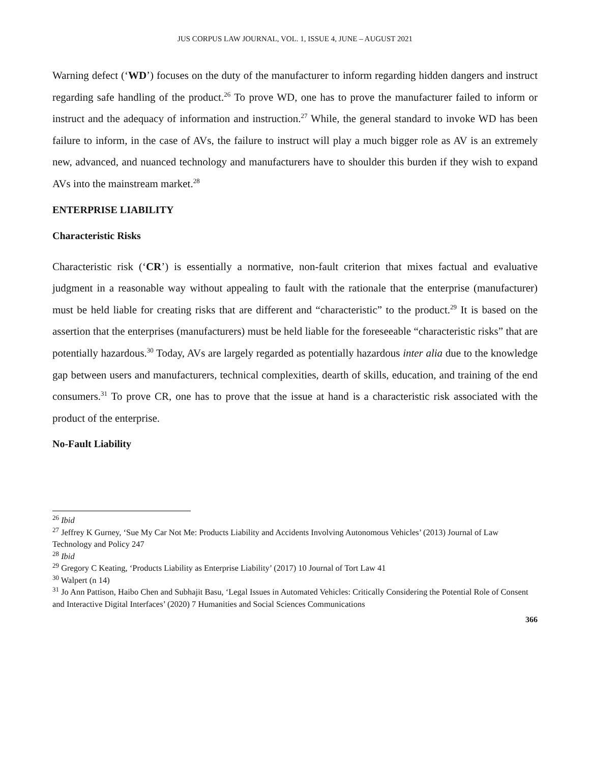JUS CORPUS LAW JOURNAL, VOL. 1, ISSUE 4, JUNE – AUGUST 2021
Warning defect (‘WD’) focuses on the duty of the manufacturer to inform regarding hidden dangers and instruct regarding safe handling of the product.<sup>26</sup> To prove WD, one has to prove the manufacturer failed to inform or instruct and the adequacy of information and instruction.<sup>27</sup> While, the general standard to invoke WD has been failure to inform, in the case of AVs, the failure to instruct will play a much bigger role as AV is an extremely new, advanced, and nuanced technology and manufacturers have to shoulder this burden if they wish to expand AVs into the mainstream market.<sup>28</sup>
ENTERPRISE LIABILITY
Characteristic Risks
Characteristic risk (‘CR’) is essentially a normative, non-fault criterion that mixes factual and evaluative judgment in a reasonable way without appealing to fault with the rationale that the enterprise (manufacturer) must be held liable for creating risks that are different and “characteristic” to the product.<sup>29</sup> It is based on the assertion that the enterprises (manufacturers) must be held liable for the foreseeable “characteristic risks” that are potentially hazardous.<sup>30</sup> Today, AVs are largely regarded as potentially hazardous inter alia due to the knowledge gap between users and manufacturers, technical complexities, dearth of skills, education, and training of the end consumers.<sup>31</sup> To prove CR, one has to prove that the issue at hand is a characteristic risk associated with the product of the enterprise.
No-Fault Liability
<sup>26</sup> Ibid
<sup>27</sup> Jeffrey K Gurney, ‘Sue My Car Not Me: Products Liability and Accidents Involving Autonomous Vehicles’ (2013) Journal of Law Technology and Policy 247
<sup>28</sup> Ibid
<sup>29</sup> Gregory C Keating, ‘Products Liability as Enterprise Liability’ (2017) 10 Journal of Tort Law 41
<sup>30</sup> Walpert (n 14)
<sup>31</sup> Jo Ann Pattison, Haibo Chen and Subhajit Basu, ‘Legal Issues in Automated Vehicles: Critically Considering the Potential Role of Consent and Interactive Digital Interfaces’ (2020) 7 Humanities and Social Sciences Communications
366